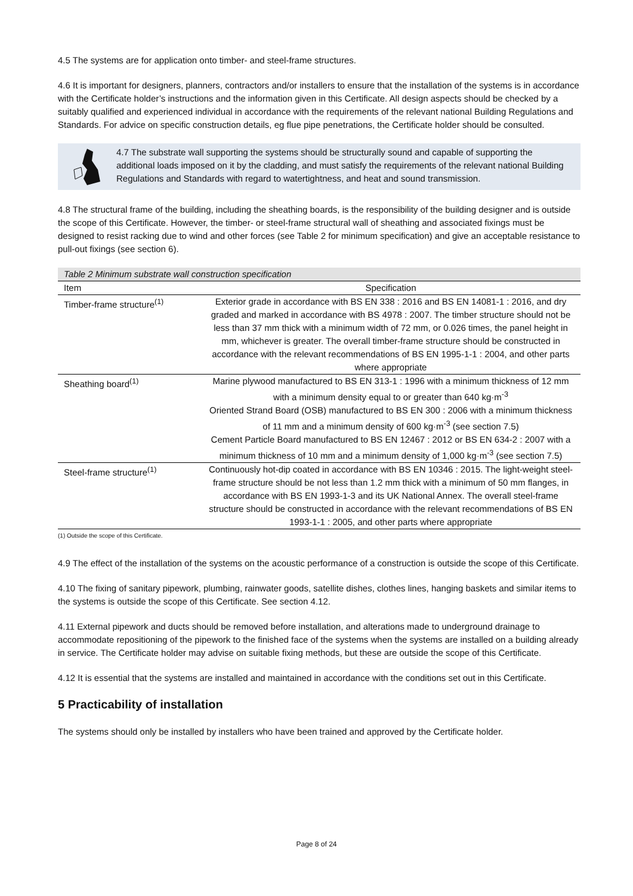4.5 The systems are for application onto timber- and steel-frame structures.
4.6 It is important for designers, planners, contractors and/or installers to ensure that the installation of the systems is in accordance with the Certificate holder’s instructions and the information given in this Certificate. All design aspects should be checked by a suitably qualified and experienced individual in accordance with the requirements of the relevant national Building Regulations and Standards. For advice on specific construction details, eg flue pipe penetrations, the Certificate holder should be consulted.
4.7 The substrate wall supporting the systems should be structurally sound and capable of supporting the additional loads imposed on it by the cladding, and must satisfy the requirements of the relevant national Building Regulations and Standards with regard to watertightness, and heat and sound transmission.
4.8 The structural frame of the building, including the sheathing boards, is the responsibility of the building designer and is outside the scope of this Certificate. However, the timber- or steel-frame structural wall of sheathing and associated fixings must be designed to resist racking due to wind and other forces (see Table 2 for minimum specification) and give an acceptable resistance to pull-out fixings (see section 6).
Table 2 Minimum substrate wall construction specification
| Item | Specification |
| --- | --- |
| Timber-frame structure<sup>(1)</sup> | Exterior grade in accordance with BS EN 338 : 2016 and BS EN 14081-1 : 2016, and dry graded and marked in accordance with BS 4978 : 2007. The timber structure should not be less than 37 mm thick with a minimum width of 72 mm, or 0.026 times, the panel height in mm, whichever is greater. The overall timber-frame structure should be constructed in accordance with the relevant recommendations of BS EN 1995-1-1 : 2004, and other parts where appropriate |
| Sheathing board<sup>(1)</sup> | Marine plywood manufactured to BS EN 313-1 : 1996 with a minimum thickness of 12 mm with a minimum density equal to or greater than 640 kg·m<sup>-3</sup> Oriented Strand Board (OSB) manufactured to BS EN 300 : 2006 with a minimum thickness of 11 mm and a minimum density of 600 kg·m<sup>-3</sup> (see section 7.5) Cement Particle Board manufactured to BS EN 12467 : 2012 or BS EN 634-2 : 2007 with a minimum thickness of 10 mm and a minimum density of 1,000 kg·m<sup>-3</sup> (see section 7.5) |
| Steel-frame structure<sup>(1)</sup> | Continuously hot-dip coated in accordance with BS EN 10346 : 2015. The light-weight steel-frame structure should be not less than 1.2 mm thick with a minimum of 50 mm flanges, in accordance with BS EN 1993-1-3 and its UK National Annex. The overall steel-frame structure should be constructed in accordance with the relevant recommendations of BS EN 1993-1-1 : 2005, and other parts where appropriate |
(1) Outside the scope of this Certificate.
4.9 The effect of the installation of the systems on the acoustic performance of a construction is outside the scope of this Certificate.
4.10 The fixing of sanitary pipework, plumbing, rainwater goods, satellite dishes, clothes lines, hanging baskets and similar items to the systems is outside the scope of this Certificate. See section 4.12.
4.11 External pipework and ducts should be removed before installation, and alterations made to underground drainage to accommodate repositioning of the pipework to the finished face of the systems when the systems are installed on a building already in service. The Certificate holder may advise on suitable fixing methods, but these are outside the scope of this Certificate.
4.12 It is essential that the systems are installed and maintained in accordance with the conditions set out in this Certificate.
5 Practicability of installation
The systems should only be installed by installers who have been trained and approved by the Certificate holder.
Page 8 of 24